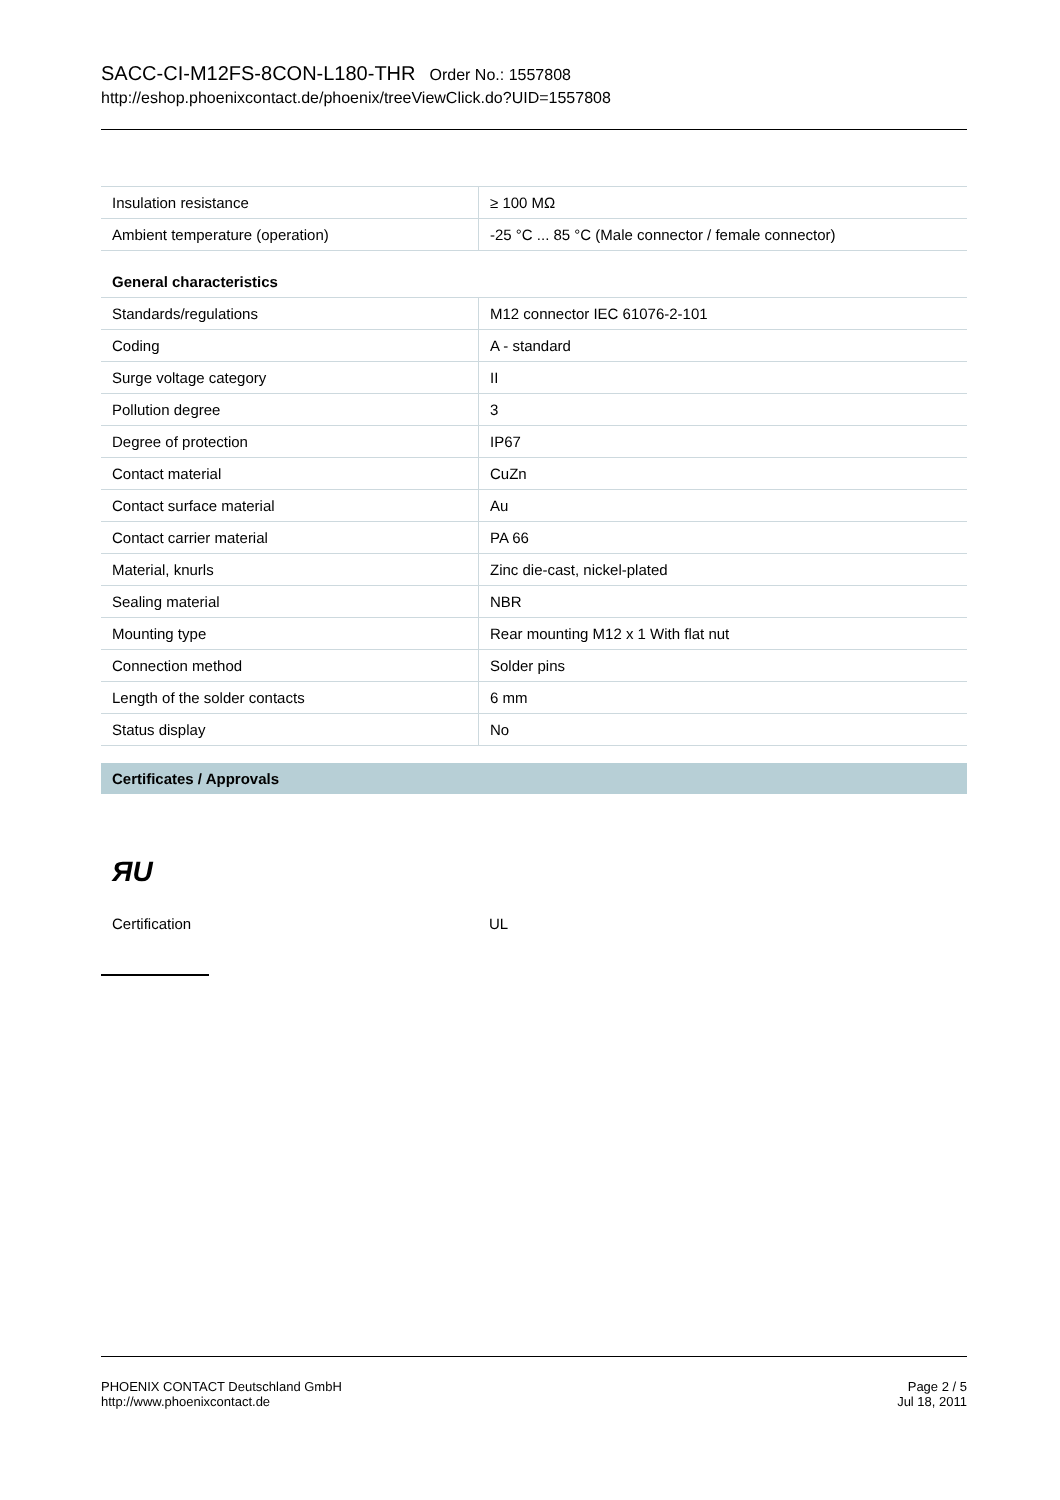SACC-CI-M12FS-8CON-L180-THR Order No.: 1557808
http://eshop.phoenixcontact.de/phoenix/treeViewClick.do?UID=1557808
| Insulation resistance | ≥ 100 MΩ |
| Ambient temperature (operation) | -25 °C ... 85 °C (Male connector / female connector) |
| General characteristics | |
| Standards/regulations | M12 connector IEC 61076-2-101 |
| Coding | A - standard |
| Surge voltage category | II |
| Pollution degree | 3 |
| Degree of protection | IP67 |
| Contact material | CuZn |
| Contact surface material | Au |
| Contact carrier material | PA 66 |
| Material, knurls | Zinc die-cast, nickel-plated |
| Sealing material | NBR |
| Mounting type | Rear mounting M12 x 1 With flat nut |
| Connection method | Solder pins |
| Length of the solder contacts | 6 mm |
| Status display | No |
Certificates / Approvals
ЯU
| Certification | UL |
PHOENIX CONTACT Deutschland GmbH
http://www.phoenixcontact.de
Page 2 / 5
Jul 18, 2011